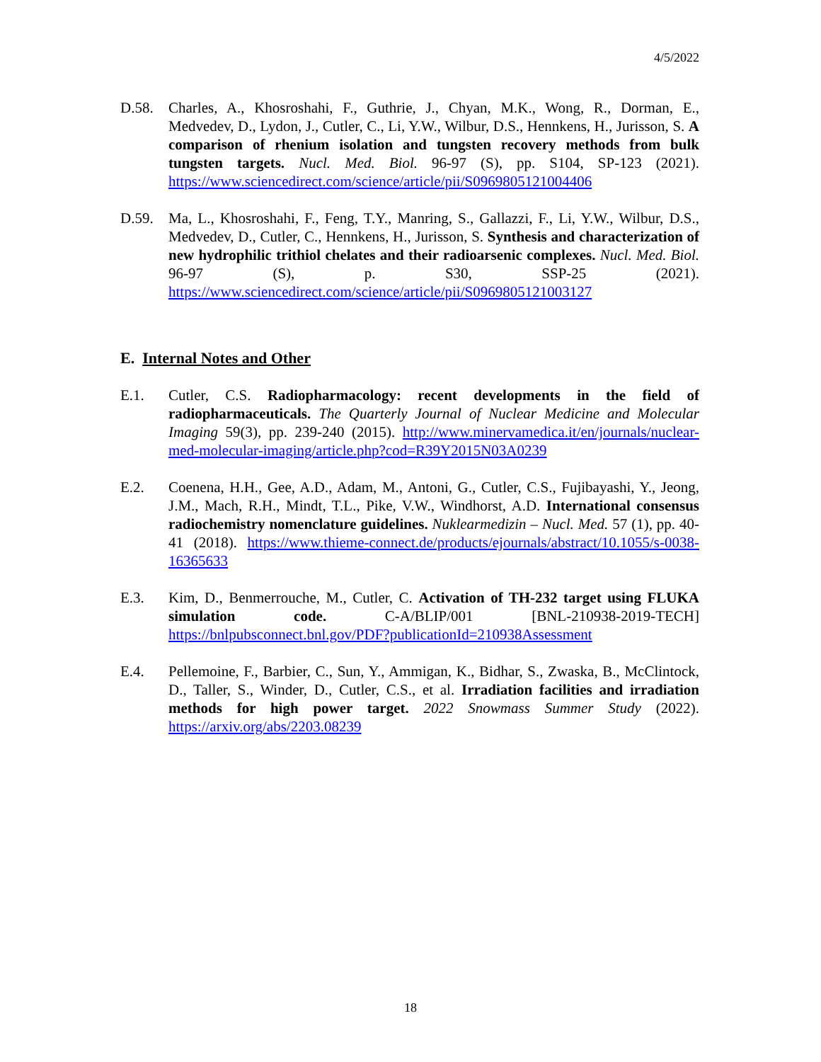4/5/2022
D.58. Charles, A., Khosroshahi, F., Guthrie, J., Chyan, M.K., Wong, R., Dorman, E., Medvedev, D., Lydon, J., Cutler, C., Li, Y.W., Wilbur, D.S., Hennkens, H., Jurisson, S. A comparison of rhenium isolation and tungsten recovery methods from bulk tungsten targets. Nucl. Med. Biol. 96-97 (S), pp. S104, SP-123 (2021). https://www.sciencedirect.com/science/article/pii/S0969805121004406
D.59. Ma, L., Khosroshahi, F., Feng, T.Y., Manring, S., Gallazzi, F., Li, Y.W., Wilbur, D.S., Medvedev, D., Cutler, C., Hennkens, H., Jurisson, S. Synthesis and characterization of new hydrophilic trithiol chelates and their radioarsenic complexes. Nucl. Med. Biol. 96-97 (S), p. S30, SSP-25 (2021). https://www.sciencedirect.com/science/article/pii/S0969805121003127
E. Internal Notes and Other
E.1. Cutler, C.S. Radiopharmacology: recent developments in the field of radiopharmaceuticals. The Quarterly Journal of Nuclear Medicine and Molecular Imaging 59(3), pp. 239-240 (2015). http://www.minervamedica.it/en/journals/nuclear-med-molecular-imaging/article.php?cod=R39Y2015N03A0239
E.2. Coenena, H.H., Gee, A.D., Adam, M., Antoni, G., Cutler, C.S., Fujibayashi, Y., Jeong, J.M., Mach, R.H., Mindt, T.L., Pike, V.W., Windhorst, A.D. International consensus radiochemistry nomenclature guidelines. Nuklearmedizin – Nucl. Med. 57 (1), pp. 40-41 (2018). https://www.thieme-connect.de/products/ejournals/abstract/10.1055/s-0038-16365633
E.3. Kim, D., Benmerrouche, M., Cutler, C. Activation of TH-232 target using FLUKA simulation code. C-A/BLIP/001 [BNL-210938-2019-TECH] https://bnlpubsconnect.bnl.gov/PDF?publicationId=210938Assessment
E.4. Pellemoine, F., Barbier, C., Sun, Y., Ammigan, K., Bidhar, S., Zwaska, B., McClintock, D., Taller, S., Winder, D., Cutler, C.S., et al. Irradiation facilities and irradiation methods for high power target. 2022 Snowmass Summer Study (2022). https://arxiv.org/abs/2203.08239
18